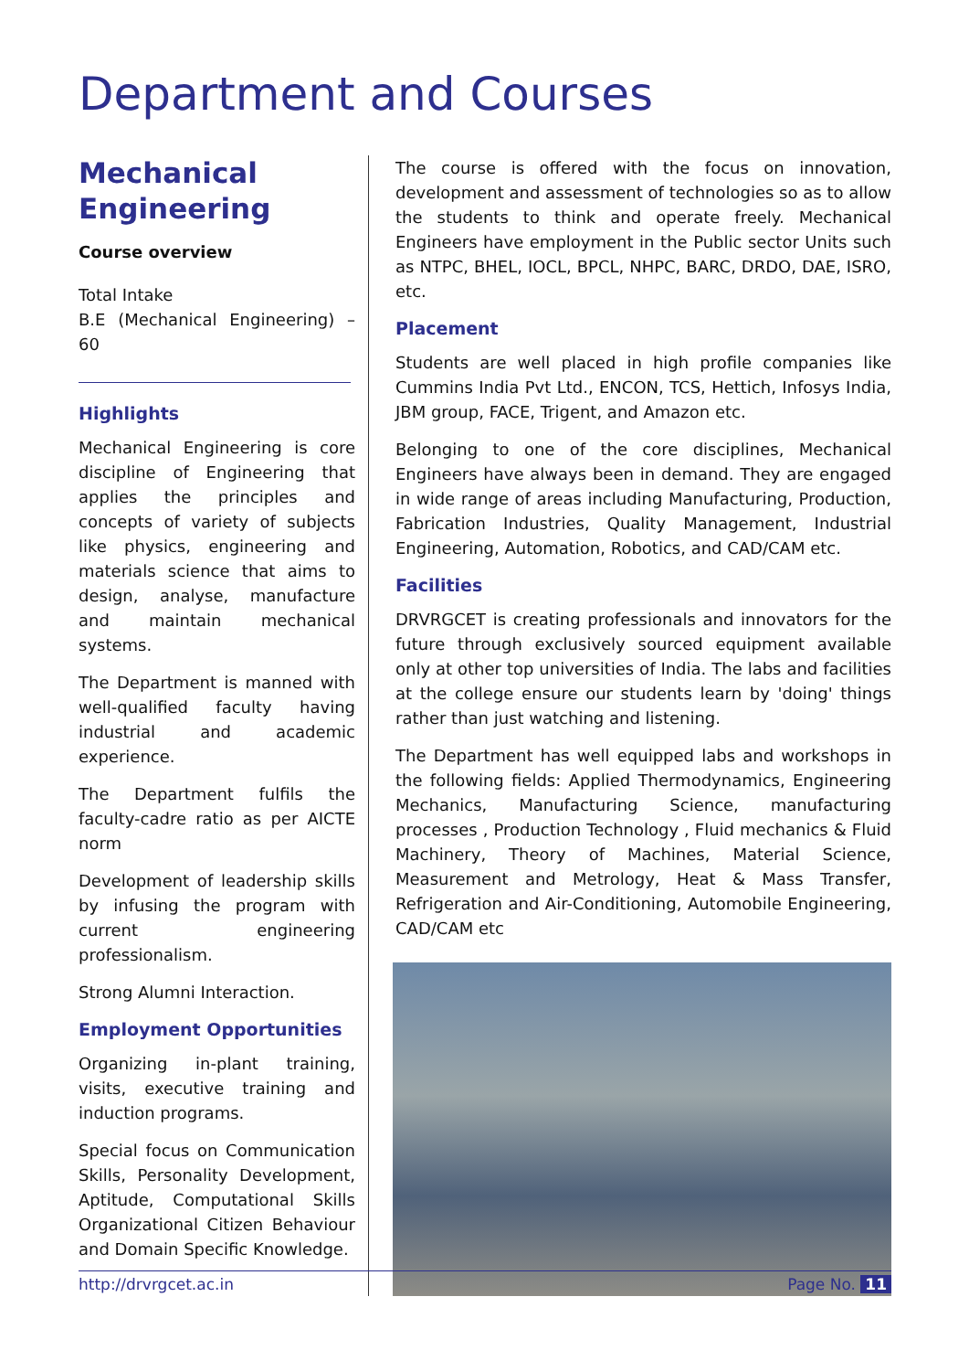Department and Courses
Mechanical Engineering
Course overview
Total Intake
B.E (Mechanical Engineering) – 60
Highlights
Mechanical Engineering is core discipline of Engineering that applies the principles and concepts of variety of subjects like physics, engineering and materials science that aims to design, analyse, manufacture and maintain mechanical systems.
The Department is manned with well-qualified faculty having industrial and academic experience.
The Department fulfils the faculty-cadre ratio as per AICTE norm
Development of leadership skills by infusing the program with current engineering professionalism.
Strong Alumni Interaction.
Employment Opportunities
Organizing in-plant training, visits, executive training and induction programs.
Special focus on Communication Skills, Personality Development, Aptitude, Computational Skills Organizational Citizen Behaviour and Domain Specific Knowledge.
The course is offered with the focus on innovation, development and assessment of technologies so as to allow the students to think and operate freely. Mechanical Engineers have employment in the Public sector Units such as NTPC, BHEL, IOCL, BPCL, NHPC, BARC, DRDO, DAE, ISRO, etc.
Placement
Students are well placed in high profile companies like Cummins India Pvt Ltd., ENCON, TCS, Hettich, Infosys India, JBM group, FACE, Trigent, and Amazon etc.
Belonging to one of the core disciplines, Mechanical Engineers have always been in demand. They are engaged in wide range of areas including Manufacturing, Production, Fabrication Industries, Quality Management, Industrial Engineering, Automation, Robotics, and CAD/CAM etc.
Facilities
DRVRGCET is creating professionals and innovators for the future through exclusively sourced equipment available only at other top universities of India. The labs and facilities at the college ensure our students learn by 'doing' things rather than just watching and listening.
The Department has well equipped labs and workshops in the following fields: Applied Thermodynamics, Engineering Mechanics, Manufacturing Science, manufacturing processes , Production Technology , Fluid mechanics & Fluid Machinery, Theory of Machines, Material Science, Measurement and Metrology, Heat & Mass Transfer, Refrigeration and Air-Conditioning, Automobile Engineering, CAD/CAM etc
http://drvrgcet.ac.in Page No. 11